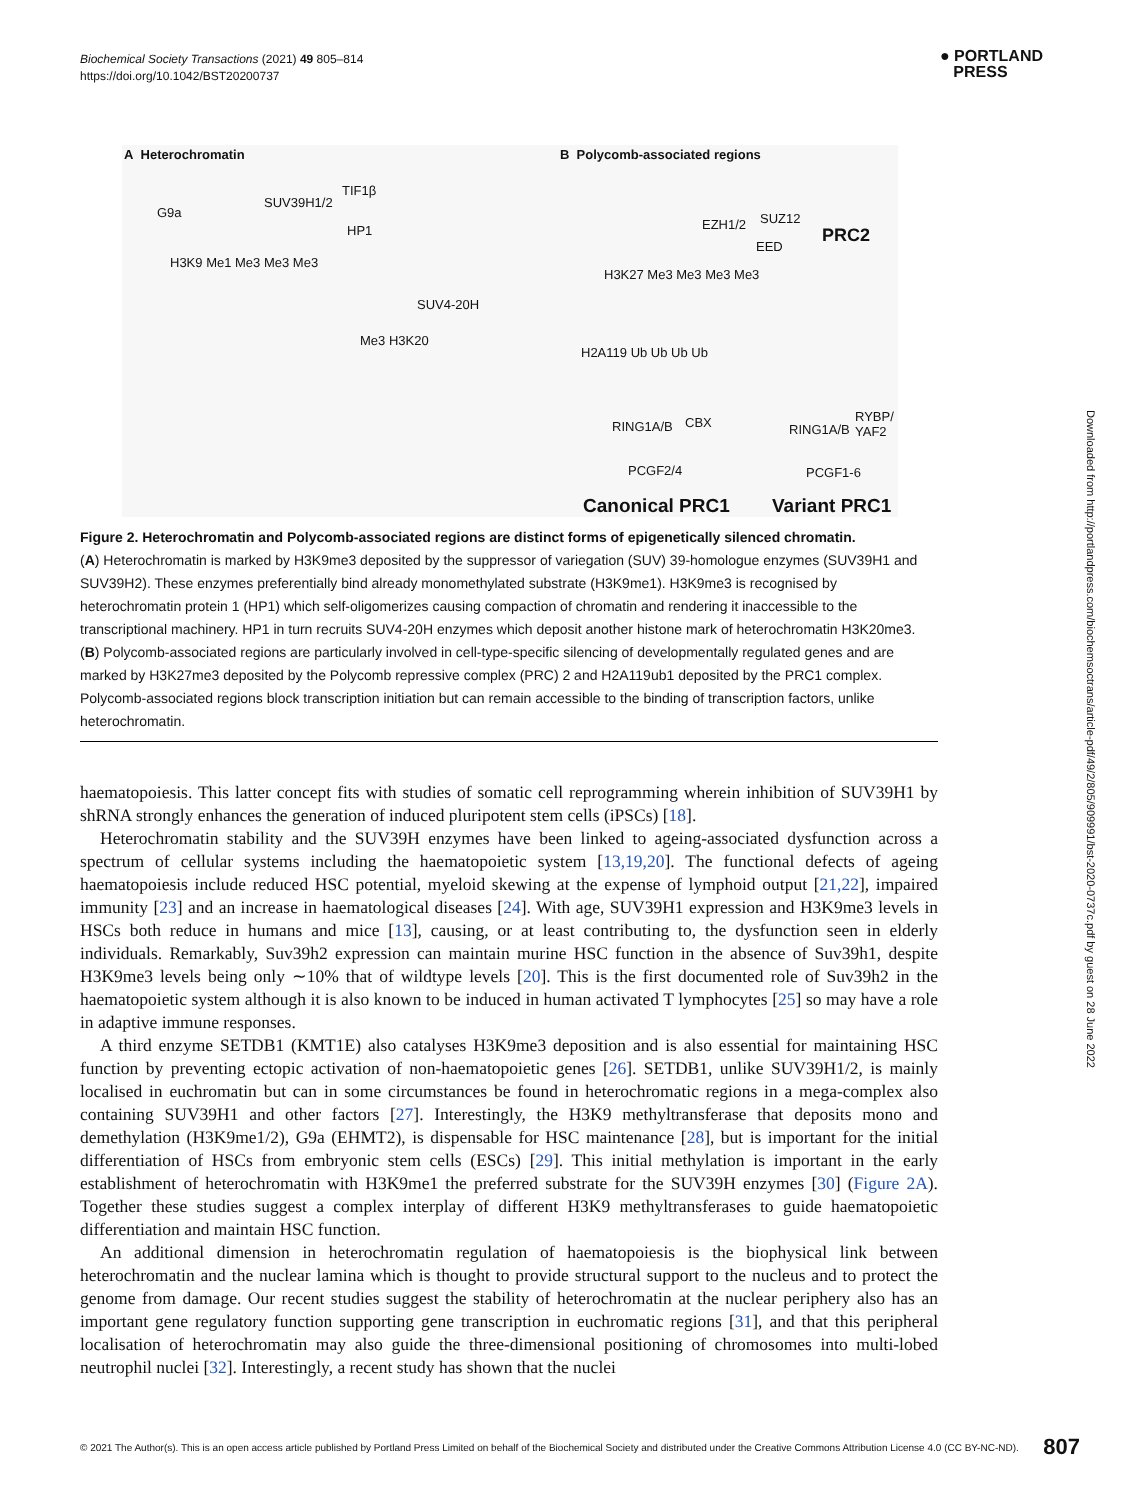Biochemical Society Transactions (2021) 49 805–814
https://doi.org/10.1042/BST20200737
● PORTLAND
PRESS
A Heterochromatin B Polycomb-associated regions
G9a
SUV39H1/2
TIF1β
HP1
H3K9 Me1 Me3 Me3 Me3
SUV4-20H
Me3 H3K20
EZH1/2 SUZ12
PRC2
EED
H3K27 Me3 Me3 Me3 Me3
H2A119 Ub Ub Ub Ub
RING1A/B CBX
PCGF2/4
RING1A/B
RYBP/
YAF2
PCGF1-6
Canonical PRC1 Variant PRC1
Figure 2. Heterochromatin and Polycomb-associated regions are distinct forms of epigenetically silenced chromatin.
(A) Heterochromatin is marked by H3K9me3 deposited by the suppressor of variegation (SUV) 39-homologue enzymes (SUV39H1 and SUV39H2). These enzymes preferentially bind already monomethylated substrate (H3K9me1). H3K9me3 is recognised by heterochromatin protein 1 (HP1) which self-oligomerizes causing compaction of chromatin and rendering it inaccessible to the transcriptional machinery. HP1 in turn recruits SUV4-20H enzymes which deposit another histone mark of heterochromatin H3K20me3. (B) Polycomb-associated regions are particularly involved in cell-type-specific silencing of developmentally regulated genes and are marked by H3K27me3 deposited by the Polycomb repressive complex (PRC) 2 and H2A119ub1 deposited by the PRC1 complex. Polycomb-associated regions block transcription initiation but can remain accessible to the binding of transcription factors, unlike heterochromatin.
haematopoiesis. This latter concept fits with studies of somatic cell reprogramming wherein inhibition of SUV39H1 by shRNA strongly enhances the generation of induced pluripotent stem cells (iPSCs) [18].
Heterochromatin stability and the SUV39H enzymes have been linked to ageing-associated dysfunction across a spectrum of cellular systems including the haematopoietic system [13,19,20]. The functional defects of ageing haematopoiesis include reduced HSC potential, myeloid skewing at the expense of lymphoid output [21,22], impaired immunity [23] and an increase in haematological diseases [24]. With age, SUV39H1 expression and H3K9me3 levels in HSCs both reduce in humans and mice [13], causing, or at least contributing to, the dysfunction seen in elderly individuals. Remarkably, Suv39h2 expression can maintain murine HSC function in the absence of Suv39h1, despite H3K9me3 levels being only ∼10% that of wildtype levels [20]. This is the first documented role of Suv39h2 in the haematopoietic system although it is also known to be induced in human activated T lymphocytes [25] so may have a role in adaptive immune responses.
A third enzyme SETDB1 (KMT1E) also catalyses H3K9me3 deposition and is also essential for maintaining HSC function by preventing ectopic activation of non-haematopoietic genes [26]. SETDB1, unlike SUV39H1/2, is mainly localised in euchromatin but can in some circumstances be found in heterochromatic regions in a mega-complex also containing SUV39H1 and other factors [27]. Interestingly, the H3K9 methyltransferase that deposits mono and demethylation (H3K9me1/2), G9a (EHMT2), is dispensable for HSC maintenance [28], but is important for the initial differentiation of HSCs from embryonic stem cells (ESCs) [29]. This initial methylation is important in the early establishment of heterochromatin with H3K9me1 the preferred substrate for the SUV39H enzymes [30] (Figure 2A). Together these studies suggest a complex interplay of different H3K9 methyltransferases to guide haematopoietic differentiation and maintain HSC function.
An additional dimension in heterochromatin regulation of haematopoiesis is the biophysical link between heterochromatin and the nuclear lamina which is thought to provide structural support to the nucleus and to protect the genome from damage. Our recent studies suggest the stability of heterochromatin at the nuclear periphery also has an important gene regulatory function supporting gene transcription in euchromatic regions [31], and that this peripheral localisation of heterochromatin may also guide the three-dimensional positioning of chromosomes into multi-lobed neutrophil nuclei [32]. Interestingly, a recent study has shown that the nuclei
Downloaded from http://portlandpress.com/biochemsoctrans/article-pdf/49/2/805/909991/bst-2020-0737c.pdf by guest on 28 June 2022
© 2021 The Author(s). This is an open access article published by Portland Press Limited on behalf of the Biochemical Society and distributed under the Creative Commons Attribution License 4.0 (CC BY-NC-ND). 807